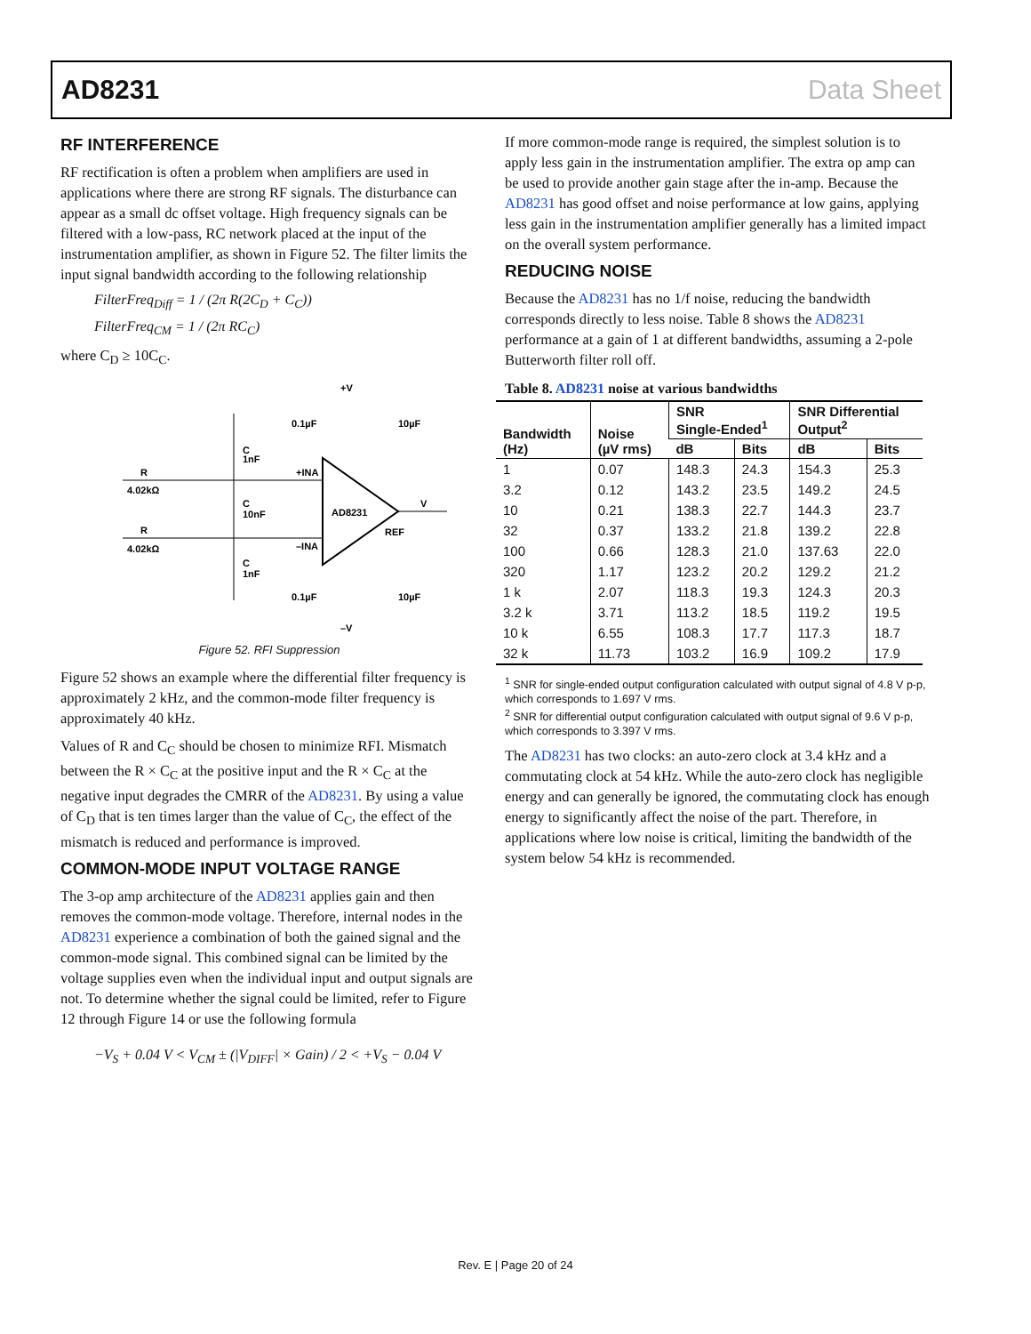AD8231 Data Sheet
RF INTERFERENCE
RF rectification is often a problem when amplifiers are used in applications where there are strong RF signals. The disturbance can appear as a small dc offset voltage. High frequency signals can be filtered with a low-pass, RC network placed at the input of the instrumentation amplifier, as shown in Figure 52. The filter limits the input signal bandwidth according to the following relationship
FilterFreq<sub>Diff</sub> = 1 / (2π R(2C<sub>D</sub> + C<sub>C</sub>))
FilterFreq<sub>CM</sub> = 1 / (2π RC<sub>C</sub>)
where C<sub>D</sub> ≥ 10C<sub>C</sub>.
AD8231
+V
0.1µF
10µF
C
1nF
R
4.02kΩ
+INA
C
10nF
V
REF
R
4.02kΩ
–INA
C
1nF
0.1µF
10µF
–V
Figure 52. RFI Suppression
Figure 52 shows an example where the differential filter frequency is approximately 2 kHz, and the common-mode filter frequency is approximately 40 kHz.
Values of R and C<sub>C</sub> should be chosen to minimize RFI. Mismatch between the R × C<sub>C</sub> at the positive input and the R × C<sub>C</sub> at the negative input degrades the CMRR of the AD8231. By using a value of C<sub>D</sub> that is ten times larger than the value of C<sub>C</sub>, the effect of the mismatch is reduced and performance is improved.
COMMON-MODE INPUT VOLTAGE RANGE
The 3-op amp architecture of the AD8231 applies gain and then removes the common-mode voltage. Therefore, internal nodes in the AD8231 experience a combination of both the gained signal and the common-mode signal. This combined signal can be limited by the voltage supplies even when the individual input and output signals are not. To determine whether the signal could be limited, refer to Figure 12 through Figure 14 or use the following formula
−V<sub>S</sub> + 0.04 V < V<sub>CM</sub> ± (|V<sub>DIFF</sub>| × Gain) / 2 < +V<sub>S</sub> − 0.04 V
If more common-mode range is required, the simplest solution is to apply less gain in the instrumentation amplifier. The extra op amp can be used to provide another gain stage after the in-amp. Because the AD8231 has good offset and noise performance at low gains, applying less gain in the instrumentation amplifier generally has a limited impact on the overall system performance.
REDUCING NOISE
Because the AD8231 has no 1/f noise, reducing the bandwidth corresponds directly to less noise. Table 8 shows the AD8231 performance at a gain of 1 at different bandwidths, assuming a 2-pole Butterworth filter roll off.
Table 8. AD8231 noise at various bandwidths
| Bandwidth (Hz) | Noise (µV rms) | SNR Single-Ended<sup>1</sup> | | SNR Differential Output<sup>2</sup> | |
| --- | --- | --- | --- | --- | --- |
| | | dB | Bits | dB | Bits |
| 1 | 0.07 | 148.3 | 24.3 | 154.3 | 25.3 |
| 3.2 | 0.12 | 143.2 | 23.5 | 149.2 | 24.5 |
| 10 | 0.21 | 138.3 | 22.7 | 144.3 | 23.7 |
| 32 | 0.37 | 133.2 | 21.8 | 139.2 | 22.8 |
| 100 | 0.66 | 128.3 | 21.0 | 137.63 | 22.0 |
| 320 | 1.17 | 123.2 | 20.2 | 129.2 | 21.2 |
| 1 k | 2.07 | 118.3 | 19.3 | 124.3 | 20.3 |
| 3.2 k | 3.71 | 113.2 | 18.5 | 119.2 | 19.5 |
| 10 k | 6.55 | 108.3 | 17.7 | 117.3 | 18.7 |
| 32 k | 11.73 | 103.2 | 16.9 | 109.2 | 17.9 |
<sup>1</sup> SNR for single-ended output configuration calculated with output signal of 4.8 V p-p, which corresponds to 1.697 V rms.
<sup>2</sup> SNR for differential output configuration calculated with output signal of 9.6 V p-p, which corresponds to 3.397 V rms.
The AD8231 has two clocks: an auto-zero clock at 3.4 kHz and a commutating clock at 54 kHz. While the auto-zero clock has negligible energy and can generally be ignored, the commutating clock has enough energy to significantly affect the noise of the part. Therefore, in applications where low noise is critical, limiting the bandwidth of the system below 54 kHz is recommended.
Rev. E | Page 20 of 24